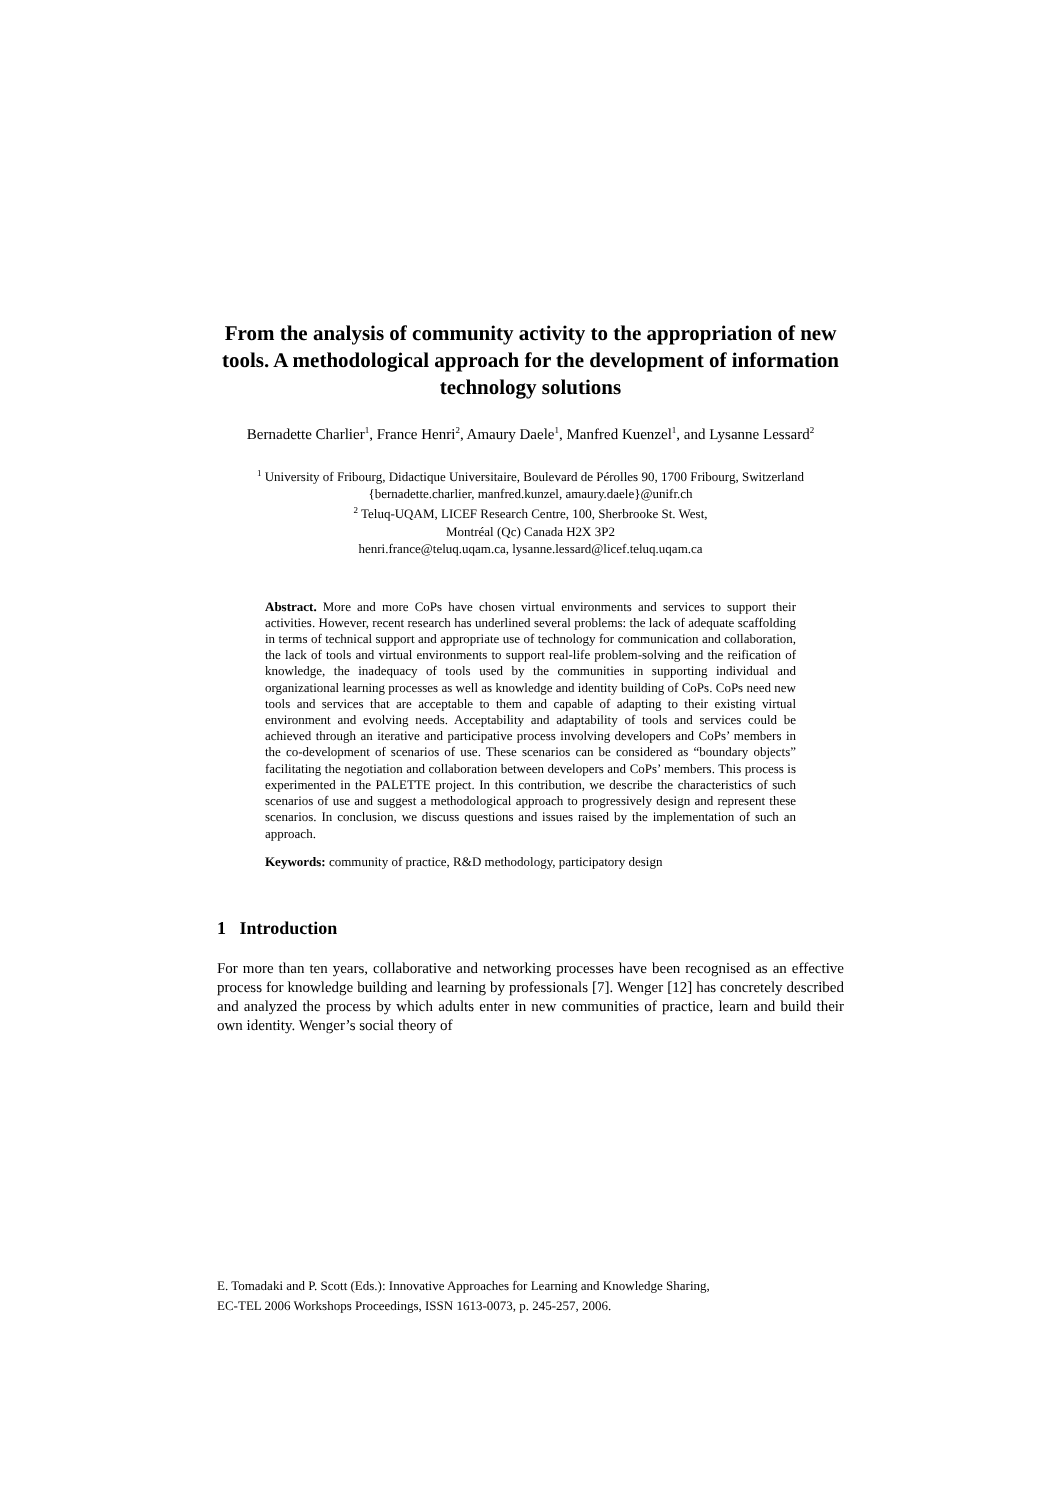From the analysis of community activity to the appropriation of new tools. A methodological approach for the development of information technology solutions
Bernadette Charlier<sup>1</sup>, France Henri<sup>2</sup>, Amaury Daele<sup>1</sup>, Manfred Kuenzel<sup>1</sup>, and Lysanne Lessard<sup>2</sup>
<sup>1</sup> University of Fribourg, Didactique Universitaire, Boulevard de Pérolles 90, 1700 Fribourg, Switzerland
{bernadette.charlier, manfred.kunzel, amaury.daele}@unifr.ch
<sup>2</sup> Teluq-UQAM, LICEF Research Centre, 100, Sherbrooke St. West,
Montréal (Qc) Canada H2X 3P2
henri.france@teluq.uqam.ca, lysanne.lessard@licef.teluq.uqam.ca
Abstract. More and more CoPs have chosen virtual environments and services to support their activities. However, recent research has underlined several problems: the lack of adequate scaffolding in terms of technical support and appropriate use of technology for communication and collaboration, the lack of tools and virtual environments to support real-life problem-solving and the reification of knowledge, the inadequacy of tools used by the communities in supporting individual and organizational learning processes as well as knowledge and identity building of CoPs. CoPs need new tools and services that are acceptable to them and capable of adapting to their existing virtual environment and evolving needs. Acceptability and adaptability of tools and services could be achieved through an iterative and participative process involving developers and CoPs’ members in the co-development of scenarios of use. These scenarios can be considered as “boundary objects” facilitating the negotiation and collaboration between developers and CoPs’ members. This process is experimented in the PALETTE project. In this contribution, we describe the characteristics of such scenarios of use and suggest a methodological approach to progressively design and represent these scenarios. In conclusion, we discuss questions and issues raised by the implementation of such an approach.
Keywords: community of practice, R&D methodology, participatory design
1 Introduction
For more than ten years, collaborative and networking processes have been recognised as an effective process for knowledge building and learning by professionals [7]. Wenger [12] has concretely described and analyzed the process by which adults enter in new communities of practice, learn and build their own identity. Wenger’s social theory of
E. Tomadaki and P. Scott (Eds.): Innovative Approaches for Learning and Knowledge Sharing,
EC-TEL 2006 Workshops Proceedings, ISSN 1613-0073, p. 245-257, 2006.